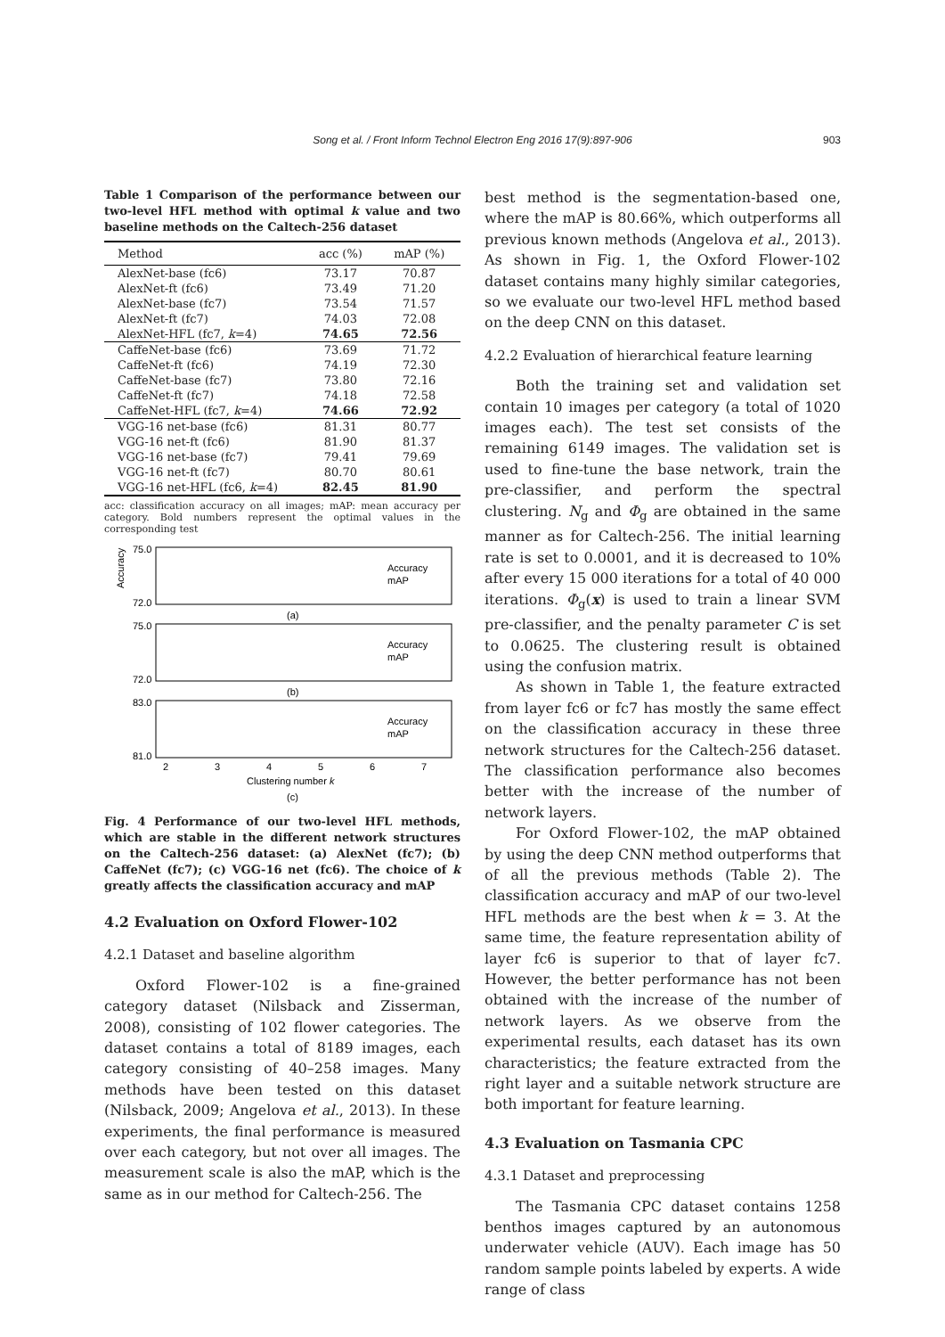Song et al. / Front Inform Technol Electron Eng 2016 17(9):897-906 903
Table 1 Comparison of the performance between our two-level HFL method with optimal k value and two baseline methods on the Caltech-256 dataset
| Method | acc (%) | mAP (%) |
| --- | --- | --- |
| AlexNet-base (fc6) | 73.17 | 70.87 |
| AlexNet-ft (fc6) | 73.49 | 71.20 |
| AlexNet-base (fc7) | 73.54 | 71.57 |
| AlexNet-ft (fc7) | 74.03 | 72.08 |
| AlexNet-HFL (fc7, k =4) | 74.65 | 72.56 |
| CaffeNet-base (fc6) | 73.69 | 71.72 |
| CaffeNet-ft (fc6) | 74.19 | 72.30 |
| CaffeNet-base (fc7) | 73.80 | 72.16 |
| CaffeNet-ft (fc7) | 74.18 | 72.58 |
| CaffeNet-HFL (fc7, k =4) | 74.66 | 72.92 |
| VGG-16 net-base (fc6) | 81.31 | 80.77 |
| VGG-16 net-ft (fc6) | 81.90 | 81.37 |
| VGG-16 net-base (fc7) | 79.41 | 79.69 |
| VGG-16 net-ft (fc7) | 80.70 | 80.61 |
| VGG-16 net-HFL (fc6, k =4) | 82.45 | 81.90 |
acc: classification accuracy on all images; mAP: mean accuracy per category. Bold numbers represent the optimal values in the corresponding test
75.0
72.0
Accuracy
Accuracy
mAP
(a)
75.0
72.0
Accuracy
mAP
(b)
83.0
81.0
Accuracy
mAP
2
3
4
5
6
7
Clustering number k
(c)
Fig. 4 Performance of our two-level HFL methods, which are stable in the different network structures on the Caltech-256 dataset: (a) AlexNet (fc7); (b) CaffeNet (fc7); (c) VGG-16 net (fc6). The choice of k greatly affects the classification accuracy and mAP
4.2 Evaluation on Oxford Flower-102
4.2.1 Dataset and baseline algorithm
Oxford Flower-102 is a fine-grained category dataset (Nilsback and Zisserman, 2008), consisting of 102 flower categories. The dataset contains a total of 8189 images, each category consisting of 40–258 images. Many methods have been tested on this dataset (Nilsback, 2009; Angelova et al., 2013). In these experiments, the final performance is measured over each category, but not over all images. The measurement scale is also the mAP, which is the same as in our method for Caltech-256. The
best method is the segmentation-based one, where the mAP is 80.66%, which outperforms all previous known methods (Angelova et al., 2013). As shown in Fig. 1, the Oxford Flower-102 dataset contains many highly similar categories, so we evaluate our two-level HFL method based on the deep CNN on this dataset.
4.2.2 Evaluation of hierarchical feature learning
Both the training set and validation set contain 10 images per category (a total of 1020 images each). The test set consists of the remaining 6149 images. The validation set is used to fine-tune the base network, train the pre-classifier, and perform the spectral clustering. N<sub>g</sub> and Φ<sub>g</sub> are obtained in the same manner as for Caltech-256. The initial learning rate is set to 0.0001, and it is decreased to 10% after every 15 000 iterations for a total of 40 000 iterations. Φ<sub>g</sub>(x) is used to train a linear SVM pre-classifier, and the penalty parameter C is set to 0.0625. The clustering result is obtained using the confusion matrix.
As shown in Table 1, the feature extracted from layer fc6 or fc7 has mostly the same effect on the classification accuracy in these three network structures for the Caltech-256 dataset. The classification performance also becomes better with the increase of the number of network layers.
For Oxford Flower-102, the mAP obtained by using the deep CNN method outperforms that of all the previous methods (Table 2). The classification accuracy and mAP of our two-level HFL methods are the best when k = 3. At the same time, the feature representation ability of layer fc6 is superior to that of layer fc7. However, the better performance has not been obtained with the increase of the number of network layers. As we observe from the experimental results, each dataset has its own characteristics; the feature extracted from the right layer and a suitable network structure are both important for feature learning.
4.3 Evaluation on Tasmania CPC
4.3.1 Dataset and preprocessing
The Tasmania CPC dataset contains 1258 benthos images captured by an autonomous underwater vehicle (AUV). Each image has 50 random sample points labeled by experts. A wide range of class